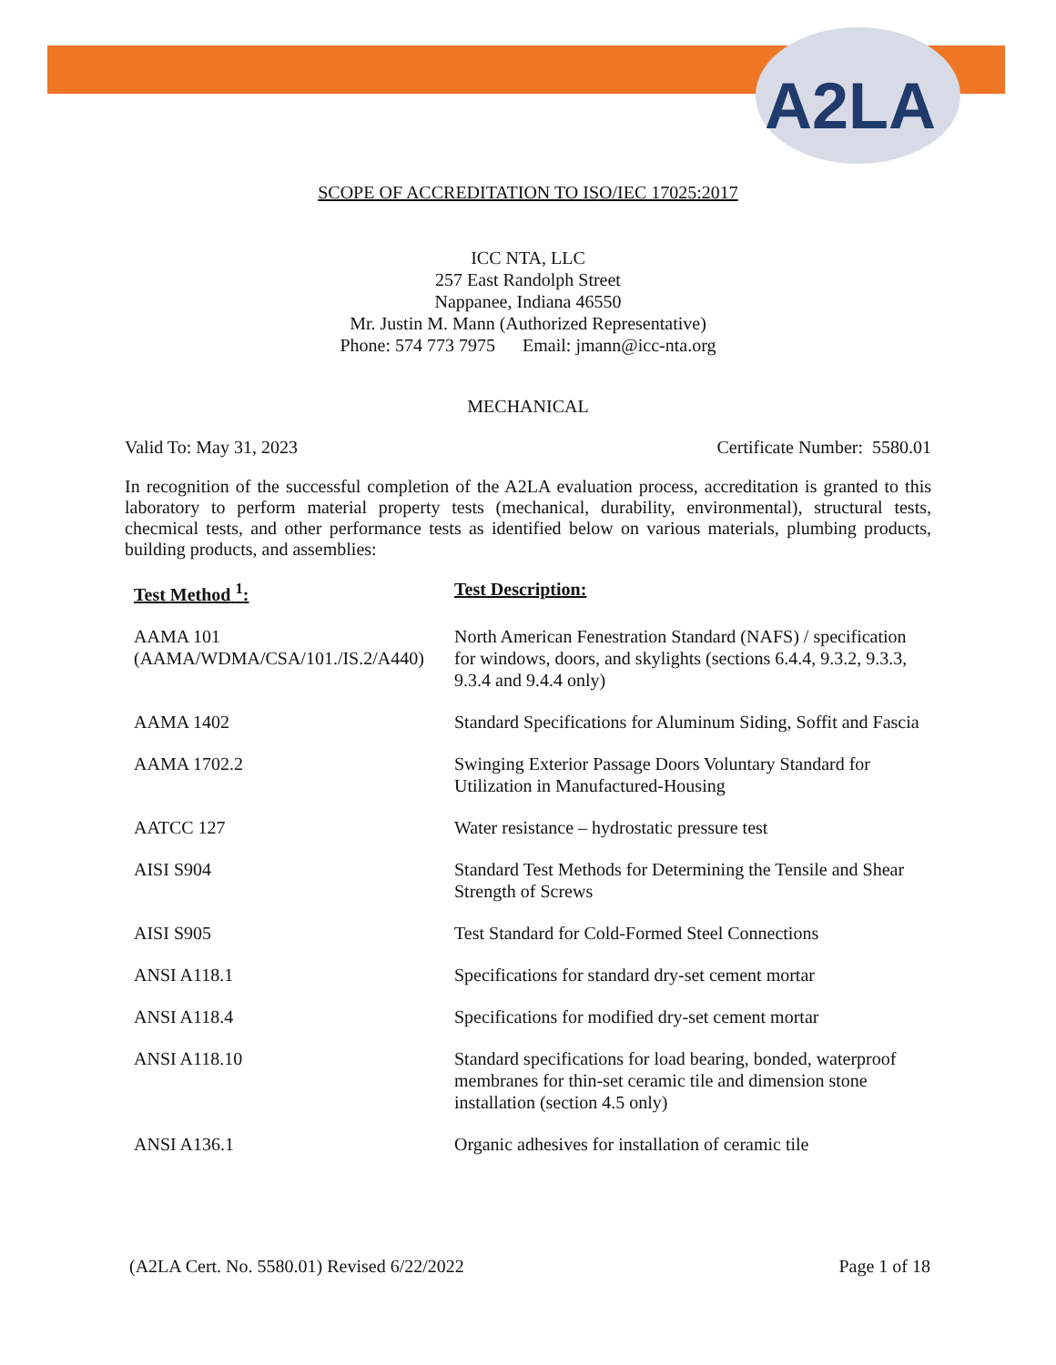A2LA
SCOPE OF ACCREDITATION TO ISO/IEC 17025:2017
ICC NTA, LLC
257 East Randolph Street
Nappanee, Indiana 46550
Mr. Justin M. Mann (Authorized Representative)
Phone: 574 773 7975 Email: jmann@icc-nta.org
MECHANICAL
Valid To: May 31, 2023 Certificate Number: 5580.01
In recognition of the successful completion of the A2LA evaluation process, accreditation is granted to this laboratory to perform material property tests (mechanical, durability, environmental), structural tests, checmical tests, and other performance tests as identified below on various materials, plumbing products, building products, and assemblies:
| Test Method <sup>1</sup>: | Test Description: |
| --- | --- |
| AAMA 101 (AAMA/WDMA/CSA/101./IS.2/A440) | North American Fenestration Standard (NAFS) / specification for windows, doors, and skylights (sections 6.4.4, 9.3.2, 9.3.3, 9.3.4 and 9.4.4 only) |
| AAMA 1402 | Standard Specifications for Aluminum Siding, Soffit and Fascia |
| AAMA 1702.2 | Swinging Exterior Passage Doors Voluntary Standard for Utilization in Manufactured-Housing |
| AATCC 127 | Water resistance – hydrostatic pressure test |
| AISI S904 | Standard Test Methods for Determining the Tensile and Shear Strength of Screws |
| AISI S905 | Test Standard for Cold-Formed Steel Connections |
| ANSI A118.1 | Specifications for standard dry-set cement mortar |
| ANSI A118.4 | Specifications for modified dry-set cement mortar |
| ANSI A118.10 | Standard specifications for load bearing, bonded, waterproof membranes for thin-set ceramic tile and dimension stone installation (section 4.5 only) |
| ANSI A136.1 | Organic adhesives for installation of ceramic tile |
(A2LA Cert. No. 5580.01) Revised 6/22/2022 Page 1 of 18